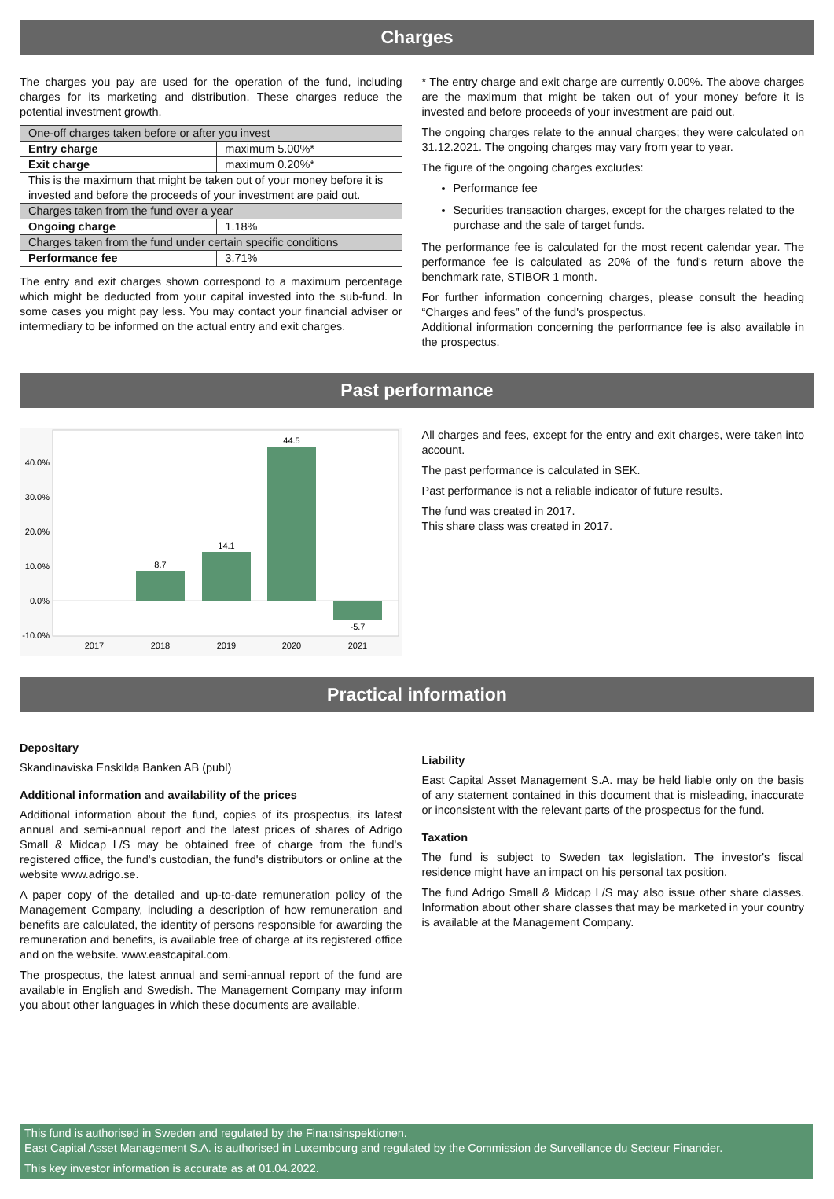Charges
The charges you pay are used for the operation of the fund, including charges for its marketing and distribution. These charges reduce the potential investment growth.
| One-off charges taken before or after you invest | |
| Entry charge | maximum 5.00%* |
| Exit charge | maximum 0.20%* |
| This is the maximum that might be taken out of your money before it is invested and before the proceeds of your investment are paid out. | |
| Charges taken from the fund over a year | |
| Ongoing charge | 1.18% |
| Charges taken from the fund under certain specific conditions | |
| Performance fee | 3.71% |
The entry and exit charges shown correspond to a maximum percentage which might be deducted from your capital invested into the sub-fund. In some cases you might pay less. You may contact your financial adviser or intermediary to be informed on the actual entry and exit charges.
* The entry charge and exit charge are currently 0.00%. The above charges are the maximum that might be taken out of your money before it is invested and before proceeds of your investment are paid out.
The ongoing charges relate to the annual charges; they were calculated on 31.12.2021. The ongoing charges may vary from year to year.
The figure of the ongoing charges excludes:
Performance fee
Securities transaction charges, except for the charges related to the purchase and the sale of target funds.
The performance fee is calculated for the most recent calendar year. The performance fee is calculated as 20% of the fund's return above the benchmark rate, STIBOR 1 month.
For further information concerning charges, please consult the heading “Charges and fees” of the fund's prospectus.
Additional information concerning the performance fee is also available in the prospectus.
Past performance
40.0%
30.0%
20.0%
10.0%
0.0%
-10.0%
8.7
14.1
44.5
-5.7
2017
2018
2019
2020
2021
All charges and fees, except for the entry and exit charges, were taken into account.
The past performance is calculated in SEK.
Past performance is not a reliable indicator of future results.
The fund was created in 2017.
This share class was created in 2017.
Practical information
Depositary
Skandinaviska Enskilda Banken AB (publ)
Additional information and availability of the prices
Additional information about the fund, copies of its prospectus, its latest annual and semi-annual report and the latest prices of shares of Adrigo Small & Midcap L/S may be obtained free of charge from the fund's registered office, the fund's custodian, the fund's distributors or online at the website www.adrigo.se.
A paper copy of the detailed and up-to-date remuneration policy of the Management Company, including a description of how remuneration and benefits are calculated, the identity of persons responsible for awarding the remuneration and benefits, is available free of charge at its registered office and on the website. www.eastcapital.com.
The prospectus, the latest annual and semi-annual report of the fund are available in English and Swedish. The Management Company may inform you about other languages in which these documents are available.
Liability
East Capital Asset Management S.A. may be held liable only on the basis of any statement contained in this document that is misleading, inaccurate or inconsistent with the relevant parts of the prospectus for the fund.
Taxation
The fund is subject to Sweden tax legislation. The investor's fiscal residence might have an impact on his personal tax position.
The fund Adrigo Small & Midcap L/S may also issue other share classes. Information about other share classes that may be marketed in your country is available at the Management Company.
This fund is authorised in Sweden and regulated by the Finansinspektionen.
East Capital Asset Management S.A. is authorised in Luxembourg and regulated by the Commission de Surveillance du Secteur Financier.
This key investor information is accurate as at 01.04.2022.